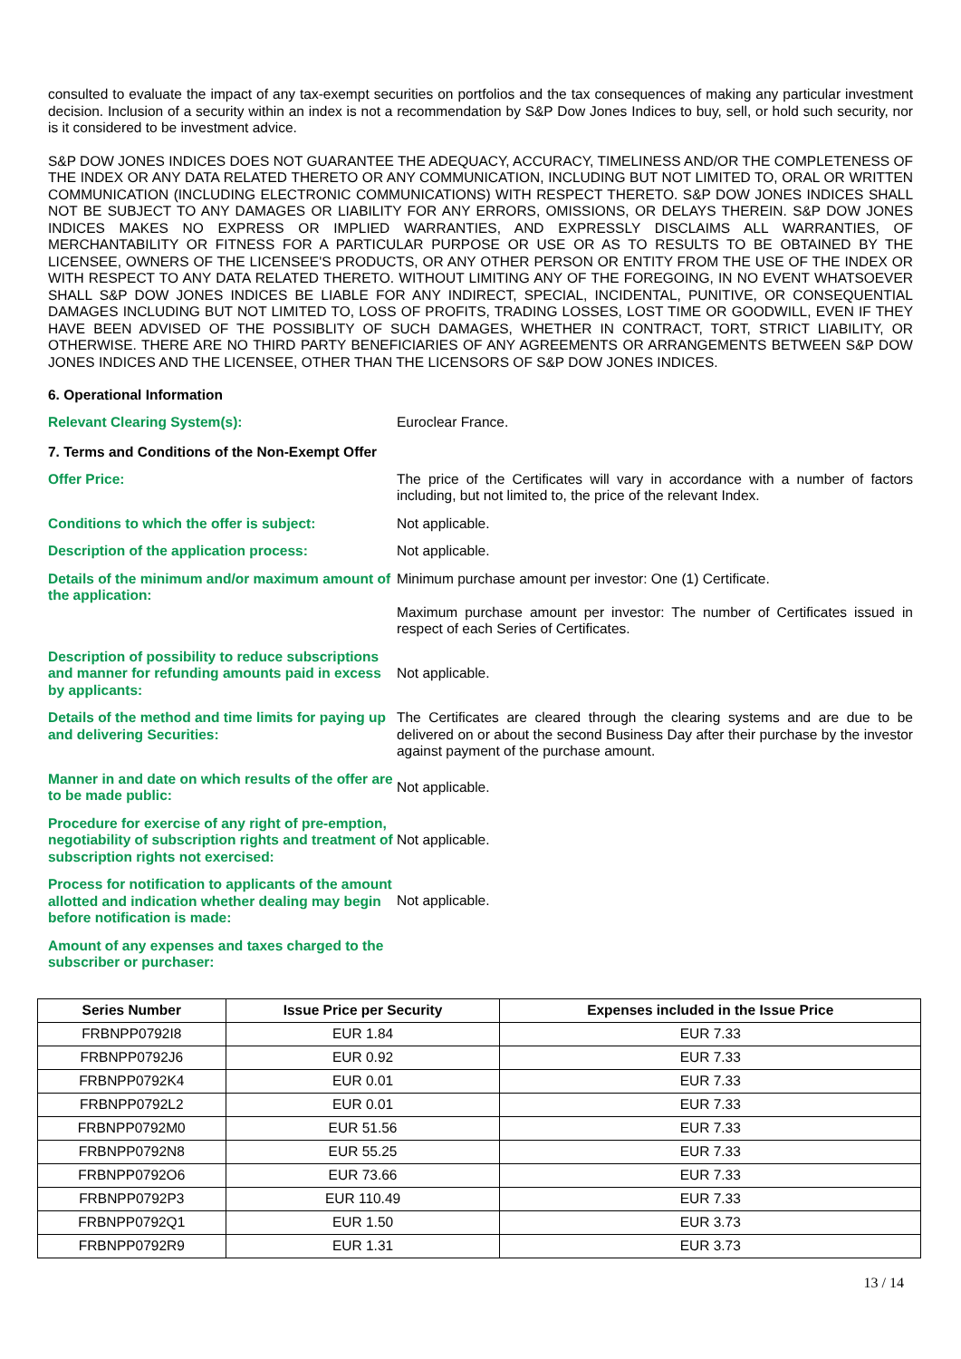consulted to evaluate the impact of any tax-exempt securities on portfolios and the tax consequences of making any particular investment decision. Inclusion of a security within an index is not a recommendation by S&P Dow Jones Indices to buy, sell, or hold such security, nor is it considered to be investment advice.
S&P DOW JONES INDICES DOES NOT GUARANTEE THE ADEQUACY, ACCURACY, TIMELINESS AND/OR THE COMPLETENESS OF THE INDEX OR ANY DATA RELATED THERETO OR ANY COMMUNICATION, INCLUDING BUT NOT LIMITED TO, ORAL OR WRITTEN COMMUNICATION (INCLUDING ELECTRONIC COMMUNICATIONS) WITH RESPECT THERETO. S&P DOW JONES INDICES SHALL NOT BE SUBJECT TO ANY DAMAGES OR LIABILITY FOR ANY ERRORS, OMISSIONS, OR DELAYS THEREIN. S&P DOW JONES INDICES MAKES NO EXPRESS OR IMPLIED WARRANTIES, AND EXPRESSLY DISCLAIMS ALL WARRANTIES, OF MERCHANTABILITY OR FITNESS FOR A PARTICULAR PURPOSE OR USE OR AS TO RESULTS TO BE OBTAINED BY THE LICENSEE, OWNERS OF THE LICENSEE'S PRODUCTS, OR ANY OTHER PERSON OR ENTITY FROM THE USE OF THE INDEX OR WITH RESPECT TO ANY DATA RELATED THERETO. WITHOUT LIMITING ANY OF THE FOREGOING, IN NO EVENT WHATSOEVER SHALL S&P DOW JONES INDICES BE LIABLE FOR ANY INDIRECT, SPECIAL, INCIDENTAL, PUNITIVE, OR CONSEQUENTIAL DAMAGES INCLUDING BUT NOT LIMITED TO, LOSS OF PROFITS, TRADING LOSSES, LOST TIME OR GOODWILL, EVEN IF THEY HAVE BEEN ADVISED OF THE POSSIBLITY OF SUCH DAMAGES, WHETHER IN CONTRACT, TORT, STRICT LIABILITY, OR OTHERWISE. THERE ARE NO THIRD PARTY BENEFICIARIES OF ANY AGREEMENTS OR ARRANGEMENTS BETWEEN S&P DOW JONES INDICES AND THE LICENSEE, OTHER THAN THE LICENSORS OF S&P DOW JONES INDICES.
6. Operational Information
Relevant Clearing System(s): Euroclear France.
7. Terms and Conditions of the Non-Exempt Offer
Offer Price: The price of the Certificates will vary in accordance with a number of factors including, but not limited to, the price of the relevant Index.
Conditions to which the offer is subject: Not applicable.
Description of the application process: Not applicable.
Details of the minimum and/or maximum amount of the application:
Minimum purchase amount per investor: One (1) Certificate.
Maximum purchase amount per investor: The number of Certificates issued in respect of each Series of Certificates.
Description of possibility to reduce subscriptions and manner for refunding amounts paid in excess by applicants:
Not applicable.
Details of the method and time limits for paying up and delivering Securities:
The Certificates are cleared through the clearing systems and are due to be delivered on or about the second Business Day after their purchase by the investor against payment of the purchase amount.
Manner in and date on which results of the offer are to be made public:
Not applicable.
Procedure for exercise of any right of pre-emption, negotiability of subscription rights and treatment of subscription rights not exercised:
Not applicable.
Process for notification to applicants of the amount allotted and indication whether dealing may begin before notification is made:
Not applicable.
Amount of any expenses and taxes charged to the subscriber or purchaser:
| Series Number | Issue Price per Security | Expenses included in the Issue Price |
| --- | --- | --- |
| FRBNPP0792I8 | EUR 1.84 | EUR 7.33 |
| FRBNPP0792J6 | EUR 0.92 | EUR 7.33 |
| FRBNPP0792K4 | EUR 0.01 | EUR 7.33 |
| FRBNPP0792L2 | EUR 0.01 | EUR 7.33 |
| FRBNPP0792M0 | EUR 51.56 | EUR 7.33 |
| FRBNPP0792N8 | EUR 55.25 | EUR 7.33 |
| FRBNPP0792O6 | EUR 73.66 | EUR 7.33 |
| FRBNPP0792P3 | EUR 110.49 | EUR 7.33 |
| FRBNPP0792Q1 | EUR 1.50 | EUR 3.73 |
| FRBNPP0792R9 | EUR 1.31 | EUR 3.73 |
13 / 14